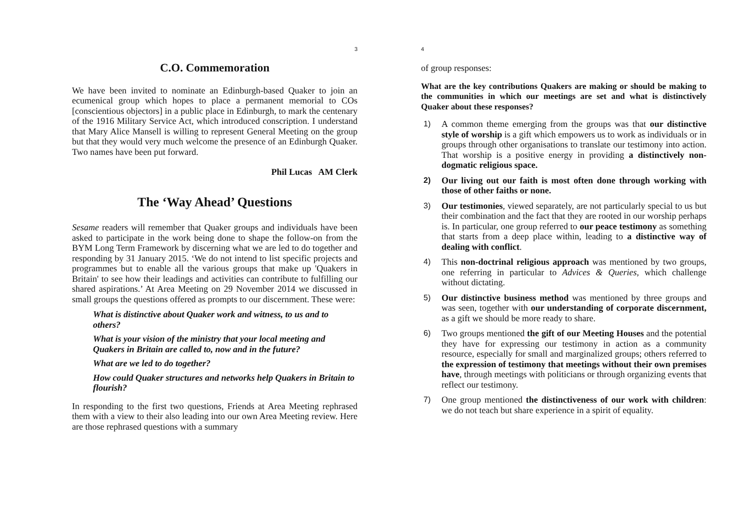3
C.O. Commemoration
We have been invited to nominate an Edinburgh-based Quaker to join an ecumenical group which hopes to place a permanent memorial to COs [conscientious objectors] in a public place in Edinburgh, to mark the centenary of the 1916 Military Service Act, which introduced conscription. I understand that Mary Alice Mansell is willing to represent General Meeting on the group but that they would very much welcome the presence of an Edinburgh Quaker. Two names have been put forward.
Phil Lucas AM Clerk
The ‘Way Ahead’ Questions
Sesame readers will remember that Quaker groups and individuals have been asked to participate in the work being done to shape the follow-on from the BYM Long Term Framework by discerning what we are led to do together and responding by 31 January 2015. ‘We do not intend to list specific projects and programmes but to enable all the various groups that make up 'Quakers in Britain' to see how their leadings and activities can contribute to fulfilling our shared aspirations.’ At Area Meeting on 29 November 2014 we discussed in small groups the questions offered as prompts to our discernment. These were:
What is distinctive about Quaker work and witness, to us and to others?
What is your vision of the ministry that your local meeting and Quakers in Britain are called to, now and in the future?
What are we led to do together?
How could Quaker structures and networks help Quakers in Britain to flourish?
In responding to the first two questions, Friends at Area Meeting rephrased them with a view to their also leading into our own Area Meeting review. Here are those rephrased questions with a summary
4
of group responses:
What are the key contributions Quakers are making or should be making to the communities in which our meetings are set and what is distinctively Quaker about these responses?
1) A common theme emerging from the groups was that our distinctive style of worship is a gift which empowers us to work as individuals or in groups through other organisations to translate our testimony into action. That worship is a positive energy in providing a distinctively non-dogmatic religious space.
2) Our living out our faith is most often done through working with those of other faiths or none.
3) Our testimonies, viewed separately, are not particularly special to us but their combination and the fact that they are rooted in our worship perhaps is. In particular, one group referred to our peace testimony as something that starts from a deep place within, leading to a distinctive way of dealing with conflict.
4) This non-doctrinal religious approach was mentioned by two groups, one referring in particular to Advices & Queries, which challenge without dictating.
5) Our distinctive business method was mentioned by three groups and was seen, together with our understanding of corporate discernment, as a gift we should be more ready to share.
6) Two groups mentioned the gift of our Meeting Houses and the potential they have for expressing our testimony in action as a community resource, especially for small and marginalized groups; others referred to the expression of testimony that meetings without their own premises have, through meetings with politicians or through organizing events that reflect our testimony.
7) One group mentioned the distinctiveness of our work with children: we do not teach but share experience in a spirit of equality.